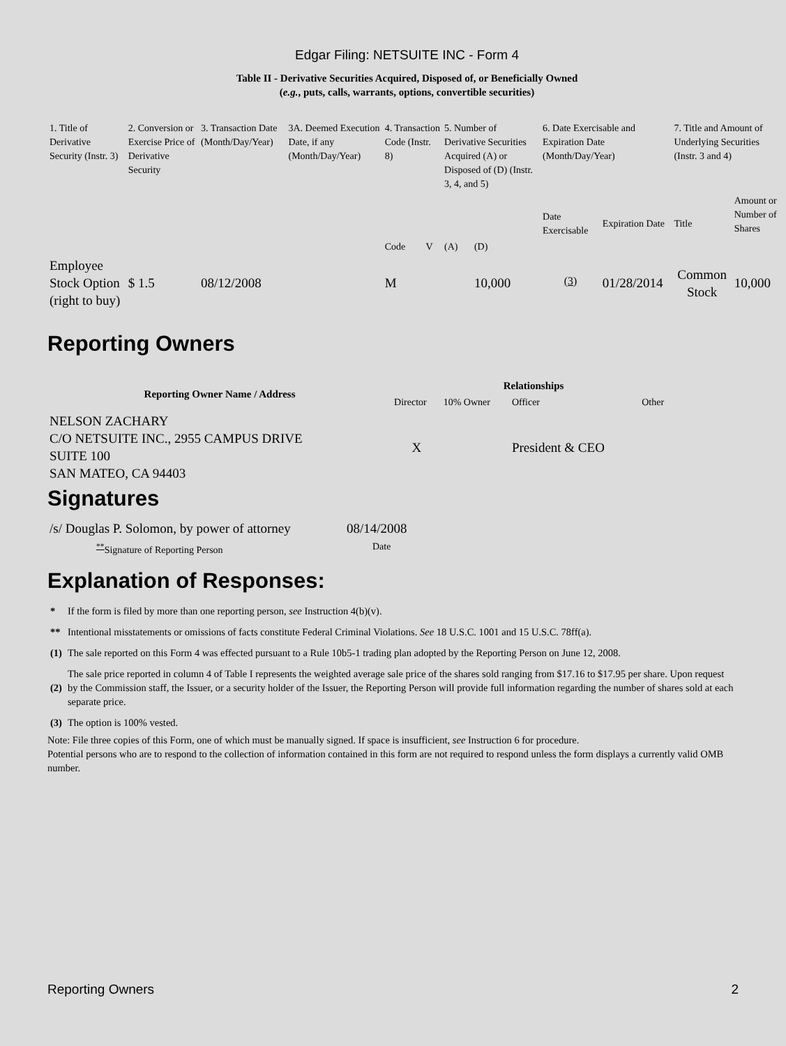Edgar Filing: NETSUITE INC - Form 4
Table II - Derivative Securities Acquired, Disposed of, or Beneficially Owned
(e.g., puts, calls, warrants, options, convertible securities)
| 1. Title of Derivative Security (Instr. 3) | 2. Conversion or Exercise Price of Derivative Security | 3. Transaction Date (Month/Day/Year) | 3A. Deemed Execution Date, if any (Month/Day/Year) | 4. Transaction Code (Instr. 8) | | 5. Number of Derivative Securities Acquired (A) or Disposed of (D) (Instr. 3, 4, and 5) | | 6. Date Exercisable and Expiration Date (Month/Day/Year) | | 7. Title and Amount of Underlying Securities (Instr. 3 and 4) | |
| --- | --- | --- | --- | --- | --- | --- | --- | --- | --- | --- | --- |
| | | | | Code | V | (A) | (D) | Date Exercisable | Expiration Date | Title | Amount or Number of Shares |
| Employee Stock Option (right to buy) | $ 1.5 | 08/12/2008 | | M | | | 10,000 | <sup>(3)</sup> | 01/28/2014 | Common Stock | 10,000 |
Reporting Owners
| Reporting Owner Name / Address | Relationships | | | |
| --- | --- | --- | --- | --- |
| | Director | 10% Owner | Officer | Other |
| NELSON ZACHARY C/O NETSUITE INC., 2955 CAMPUS DRIVE SUITE 100 SAN MATEO, CA 94403 | X | | President & CEO | |
Signatures
| /s/ Douglas P. Solomon, by power of attorney | 08/14/2008 |
| <sup>**</sup> Signature of Reporting Person | Date |
Explanation of Responses:
| * | If the form is filed by more than one reporting person, see Instruction 4(b)(v). |
| ** | Intentional misstatements or omissions of facts constitute Federal Criminal Violations. See 18 U.S.C. 1001 and 15 U.S.C. 78ff(a). |
| (1) | The sale reported on this Form 4 was effected pursuant to a Rule 10b5-1 trading plan adopted by the Reporting Person on June 12, 2008. |
| (2) | The sale price reported in column 4 of Table I represents the weighted average sale price of the shares sold ranging from $17.16 to $17.95 per share. Upon request by the Commission staff, the Issuer, or a security holder of the Issuer, the Reporting Person will provide full information regarding the number of shares sold at each separate price. |
| (3) | The option is 100% vested. |
Note: File three copies of this Form, one of which must be manually signed. If space is insufficient, see Instruction 6 for procedure.
Potential persons who are to respond to the collection of information contained in this form are not required to respond unless the form displays a currently valid OMB number.
Reporting Owners 2